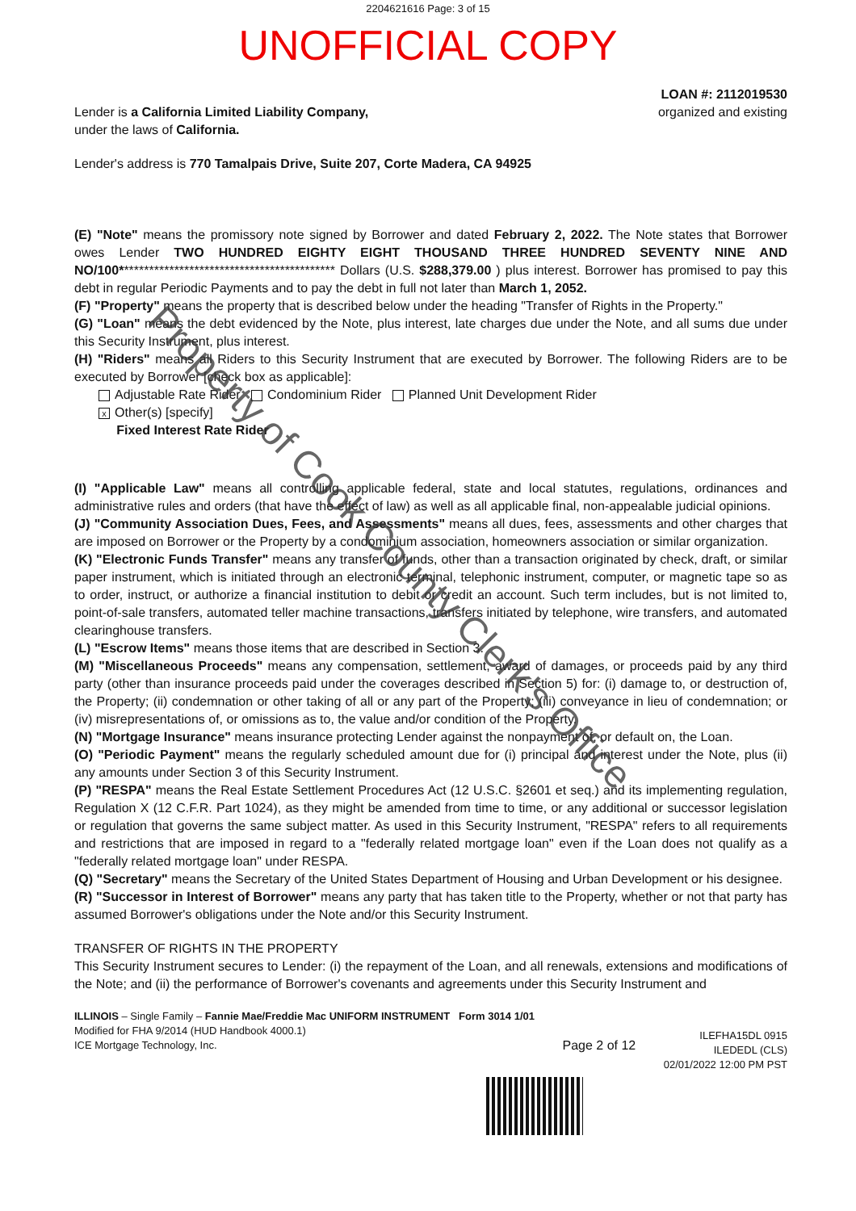2204621616 Page: 3 of 15
UNOFFICIAL COPY
Lender is a California Limited Liability Company,
under the laws of California.
LOAN #: 2112019530
organized and existing
Lender's address is 770 Tamalpais Drive, Suite 207, Corte Madera, CA 94925
(E) "Note" means the promissory note signed by Borrower and dated February 2, 2022. The Note states that Borrower owes Lender TWO HUNDRED EIGHTY EIGHT THOUSAND THREE HUNDRED SEVENTY NINE AND NO/100******************************************* Dollars (U.S. $288,379.00 ) plus interest. Borrower has promised to pay this debt in regular Periodic Payments and to pay the debt in full not later than March 1, 2052.
(F) "Property" means the property that is described below under the heading "Transfer of Rights in the Property."
(G) "Loan" means the debt evidenced by the Note, plus interest, late charges due under the Note, and all sums due under this Security Instrument, plus interest.
(H) "Riders" means all Riders to this Security Instrument that are executed by Borrower. The following Riders are to be executed by Borrower [check box as applicable]:
Adjustable Rate Rider Condominium Rider Planned Unit Development Rider
x Other(s) [specify]
Fixed Interest Rate Rider
(I) "Applicable Law" means all controlling applicable federal, state and local statutes, regulations, ordinances and administrative rules and orders (that have the effect of law) as well as all applicable final, non-appealable judicial opinions.
(J) "Community Association Dues, Fees, and Assessments" means all dues, fees, assessments and other charges that are imposed on Borrower or the Property by a condominium association, homeowners association or similar organization.
(K) "Electronic Funds Transfer" means any transfer of funds, other than a transaction originated by check, draft, or similar paper instrument, which is initiated through an electronic terminal, telephonic instrument, computer, or magnetic tape so as to order, instruct, or authorize a financial institution to debit or credit an account. Such term includes, but is not limited to, point-of-sale transfers, automated teller machine transactions, transfers initiated by telephone, wire transfers, and automated clearinghouse transfers.
(L) "Escrow Items" means those items that are described in Section 3.
(M) "Miscellaneous Proceeds" means any compensation, settlement, award of damages, or proceeds paid by any third party (other than insurance proceeds paid under the coverages described in Section 5) for: (i) damage to, or destruction of, the Property; (ii) condemnation or other taking of all or any part of the Property; (iii) conveyance in lieu of condemnation; or (iv) misrepresentations of, or omissions as to, the value and/or condition of the Property.
(N) "Mortgage Insurance" means insurance protecting Lender against the nonpayment of, or default on, the Loan.
(O) "Periodic Payment" means the regularly scheduled amount due for (i) principal and interest under the Note, plus (ii) any amounts under Section 3 of this Security Instrument.
(P) "RESPA" means the Real Estate Settlement Procedures Act (12 U.S.C. §2601 et seq.) and its implementing regulation, Regulation X (12 C.F.R. Part 1024), as they might be amended from time to time, or any additional or successor legislation or regulation that governs the same subject matter. As used in this Security Instrument, "RESPA" refers to all requirements and restrictions that are imposed in regard to a "federally related mortgage loan" even if the Loan does not qualify as a "federally related mortgage loan" under RESPA.
(Q) "Secretary" means the Secretary of the United States Department of Housing and Urban Development or his designee.
(R) "Successor in Interest of Borrower" means any party that has taken title to the Property, whether or not that party has assumed Borrower's obligations under the Note and/or this Security Instrument.
TRANSFER OF RIGHTS IN THE PROPERTY
This Security Instrument secures to Lender: (i) the repayment of the Loan, and all renewals, extensions and modifications of the Note; and (ii) the performance of Borrower's covenants and agreements under this Security Instrument and
ILLINOIS – Single Family – Fannie Mae/Freddie Mac UNIFORM INSTRUMENT Form 3014 1/01
Modified for FHA 9/2014 (HUD Handbook 4000.1)
ICE Mortgage Technology, Inc.
Page 2 of 12
ILEFHA15DL 0915
ILEDEDL (CLS)
02/01/2022 12:00 PM PST
Property of Cook County Clerk's Office